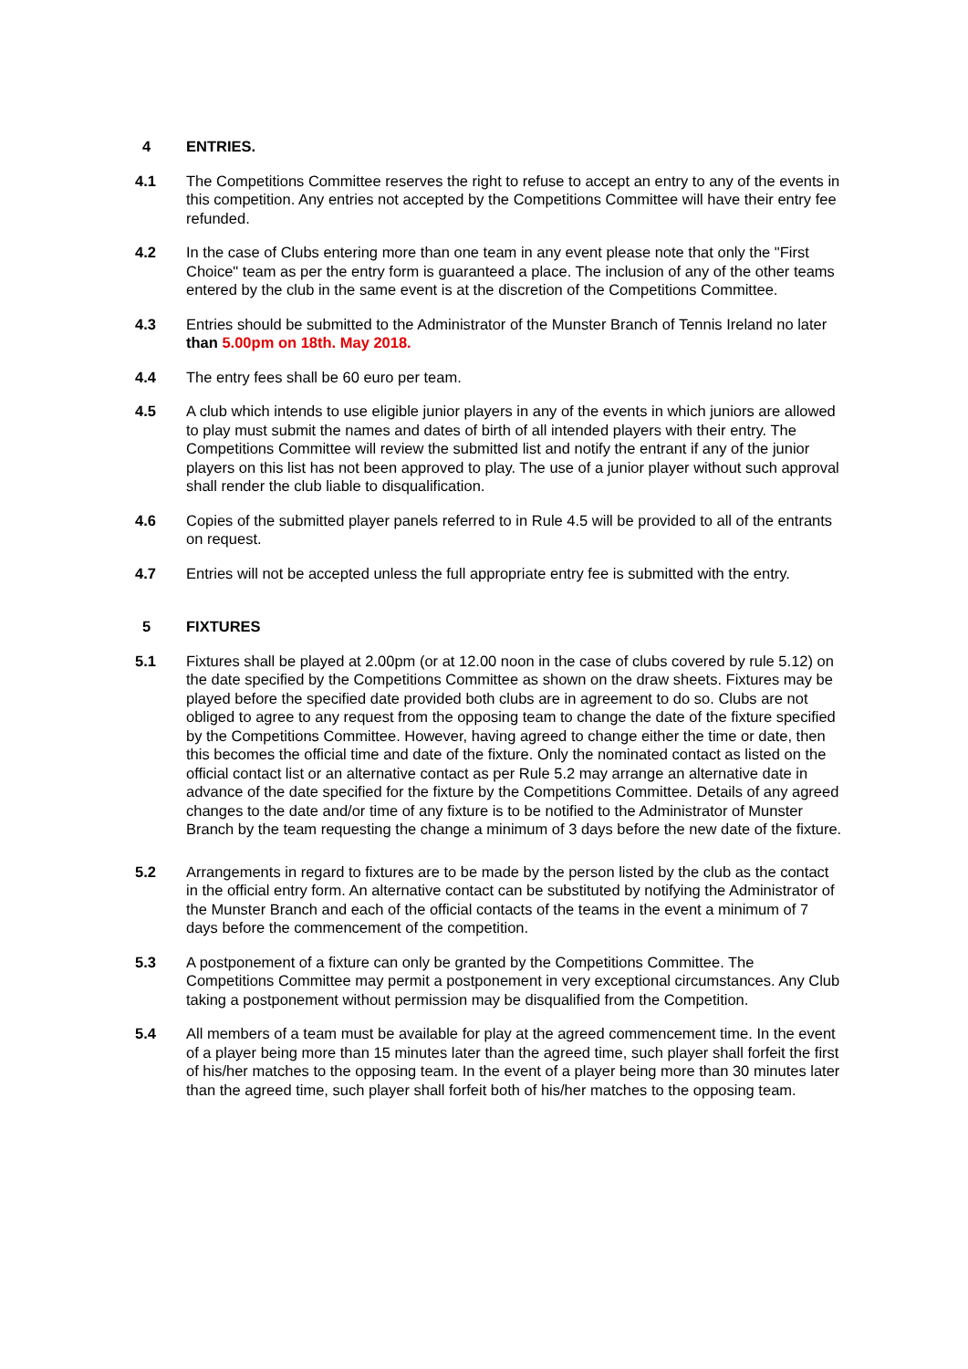4 ENTRIES.
4.1 The Competitions Committee reserves the right to refuse to accept an entry to any of the events in this competition. Any entries not accepted by the Competitions Committee will have their entry fee refunded.
4.2 In the case of Clubs entering more than one team in any event please note that only the "First Choice" team as per the entry form is guaranteed a place. The inclusion of any of the other teams entered by the club in the same event is at the discretion of the Competitions Committee.
4.3 Entries should be submitted to the Administrator of the Munster Branch of Tennis Ireland no later than 5.00pm on 18th. May 2018.
4.4 The entry fees shall be 60 euro per team.
4.5 A club which intends to use eligible junior players in any of the events in which juniors are allowed to play must submit the names and dates of birth of all intended players with their entry. The Competitions Committee will review the submitted list and notify the entrant if any of the junior players on this list has not been approved to play. The use of a junior player without such approval shall render the club liable to disqualification.
4.6 Copies of the submitted player panels referred to in Rule 4.5 will be provided to all of the entrants on request.
4.7 Entries will not be accepted unless the full appropriate entry fee is submitted with the entry.
5 FIXTURES
5.1 Fixtures shall be played at 2.00pm (or at 12.00 noon in the case of clubs covered by rule 5.12) on the date specified by the Competitions Committee as shown on the draw sheets. Fixtures may be played before the specified date provided both clubs are in agreement to do so. Clubs are not obliged to agree to any request from the opposing team to change the date of the fixture specified by the Competitions Committee. However, having agreed to change either the time or date, then this becomes the official time and date of the fixture. Only the nominated contact as listed on the official contact list or an alternative contact as per Rule 5.2 may arrange an alternative date in advance of the date specified for the fixture by the Competitions Committee. Details of any agreed changes to the date and/or time of any fixture is to be notified to the Administrator of Munster Branch by the team requesting the change a minimum of 3 days before the new date of the fixture.
5.2 Arrangements in regard to fixtures are to be made by the person listed by the club as the contact in the official entry form. An alternative contact can be substituted by notifying the Administrator of the Munster Branch and each of the official contacts of the teams in the event a minimum of 7 days before the commencement of the competition.
5.3 A postponement of a fixture can only be granted by the Competitions Committee. The Competitions Committee may permit a postponement in very exceptional circumstances. Any Club taking a postponement without permission may be disqualified from the Competition.
5.4 All members of a team must be available for play at the agreed commencement time. In the event of a player being more than 15 minutes later than the agreed time, such player shall forfeit the first of his/her matches to the opposing team. In the event of a player being more than 30 minutes later than the agreed time, such player shall forfeit both of his/her matches to the opposing team.